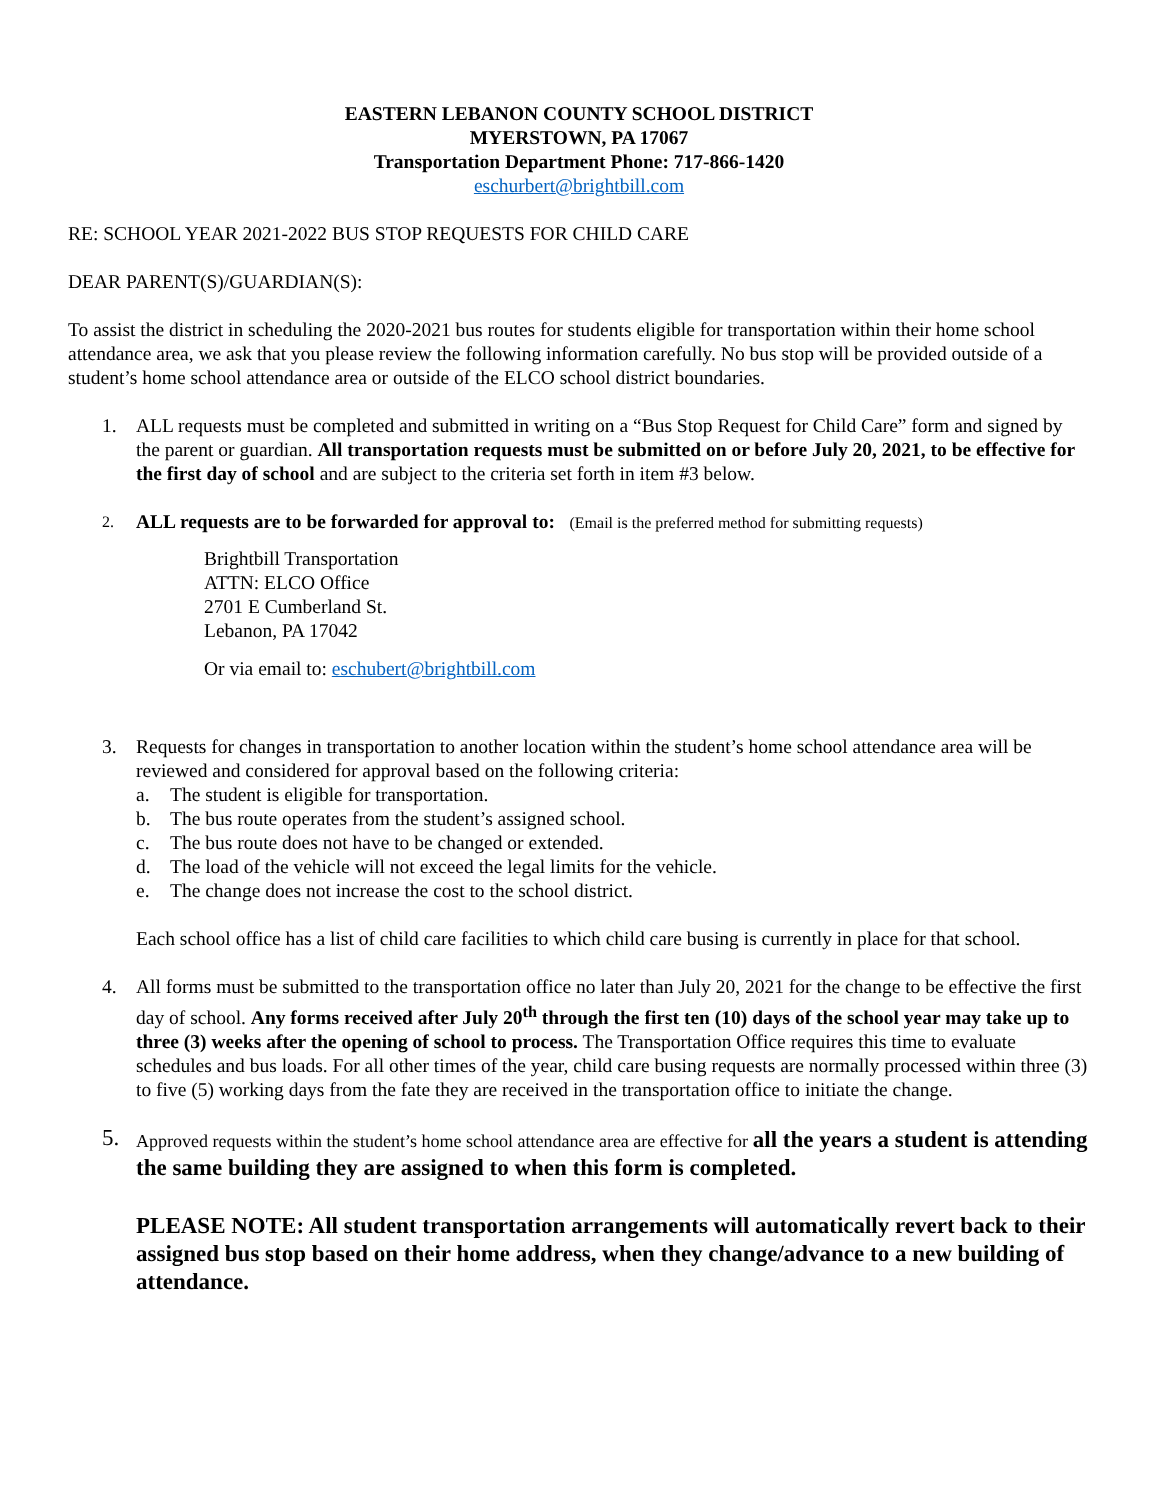EASTERN LEBANON COUNTY SCHOOL DISTRICT
MYERSTOWN, PA 17067
Transportation Department Phone: 717-866-1420
eschurbert@brightbill.com
RE: SCHOOL YEAR 2021-2022 BUS STOP REQUESTS FOR CHILD CARE
DEAR PARENT(S)/GUARDIAN(S):
To assist the district in scheduling the 2020-2021 bus routes for students eligible for transportation within their home school attendance area, we ask that you please review the following information carefully. No bus stop will be provided outside of a student’s home school attendance area or outside of the ELCO school district boundaries.
1. ALL requests must be completed and submitted in writing on a “Bus Stop Request for Child Care” form and signed by the parent or guardian. All transportation requests must be submitted on or before July 20, 2021, to be effective for the first day of school and are subject to the criteria set forth in item #3 below.
2.
ALL requests are to be forwarded for approval to: (Email is the preferred method for submitting requests)
Brightbill Transportation
ATTN: ELCO Office
2701 E Cumberland St.
Lebanon, PA 17042
Or via email to: eschubert@brightbill.com
3. Requests for changes in transportation to another location within the student’s home school attendance area will be reviewed and considered for approval based on the following criteria:
a. The student is eligible for transportation.
b. The bus route operates from the student’s assigned school.
c. The bus route does not have to be changed or extended.
d. The load of the vehicle will not exceed the legal limits for the vehicle.
e. The change does not increase the cost to the school district.
Each school office has a list of child care facilities to which child care busing is currently in place for that school.
4. All forms must be submitted to the transportation office no later than July 20, 2021 for the change to be effective the first day of school. Any forms received after July 20<sup>th</sup> through the first ten (10) days of the school year may take up to three (3) weeks after the opening of school to process. The Transportation Office requires this time to evaluate schedules and bus loads. For all other times of the year, child care busing requests are normally processed within three (3) to five (5) working days from the fate they are received in the transportation office to initiate the change.
5.
Approved requests within the student’s home school attendance area are effective for all the years a student is attending the same building they are assigned to when this form is completed.
PLEASE NOTE: All student transportation arrangements will automatically revert back to their assigned bus stop based on their home address, when they change/advance to a new building of attendance.